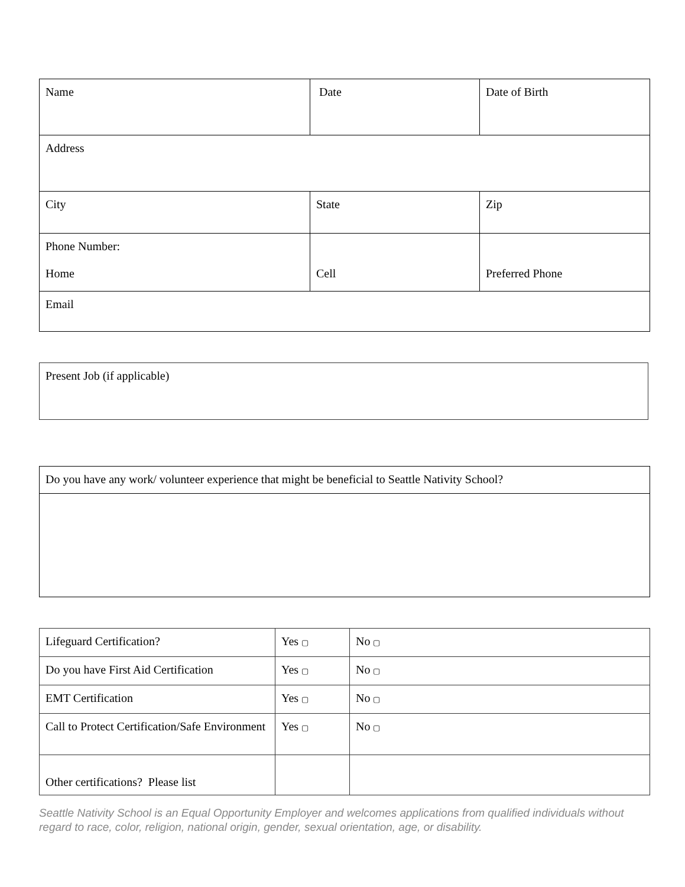| Name | Date | Date of Birth |
| Address | | |
| City | State | Zip |
| Phone Number: Home | Cell | Preferred Phone |
| Email | | |
| Present Job (if applicable) |
| Do you have any work/ volunteer experience that might be beneficial to Seattle Nativity School? |
| Lifeguard Certification? | Yes ▢ | No ▢ |
| Do you have First Aid Certification | Yes ▢ | No ▢ |
| EMT Certification | Yes ▢ | No ▢ |
| Call to Protect Certification/Safe Environment | Yes ▢ | No ▢ |
| Other certifications? Please list | | |
Seattle Nativity School is an Equal Opportunity Employer and welcomes applications from qualified individuals without regard to race, color, religion, national origin, gender, sexual orientation, age, or disability.